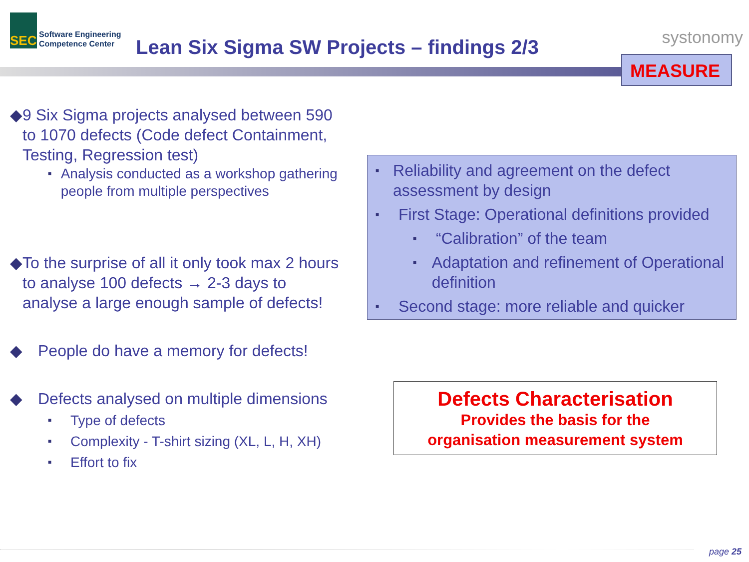SEC
Software Engineering
Competence Center
Lean Six Sigma SW Projects – findings 2/3
systonomy
MEASURE
◆ 9 Six Sigma projects analysed between 590 to 1070 defects (Code defect Containment, Testing, Regression test)
■ Analysis conducted as a workshop gathering people from multiple perspectives
◆ To the surprise of all it only took max 2 hours to analyse 100 defects → 2-3 days to analyse a large enough sample of defects!
◆ People do have a memory for defects!
◆ Defects analysed on multiple dimensions
■ Type of defects
■ Complexity - T-shirt sizing (XL, L, H, XH)
■ Effort to fix
■ Reliability and agreement on the defect assessment by design
■ First Stage: Operational definitions provided
■ “Calibration” of the team
■ Adaptation and refinement of Operational definition
■ Second stage: more reliable and quicker
Defects Characterisation
Provides the basis for the
organisation measurement system
page 25